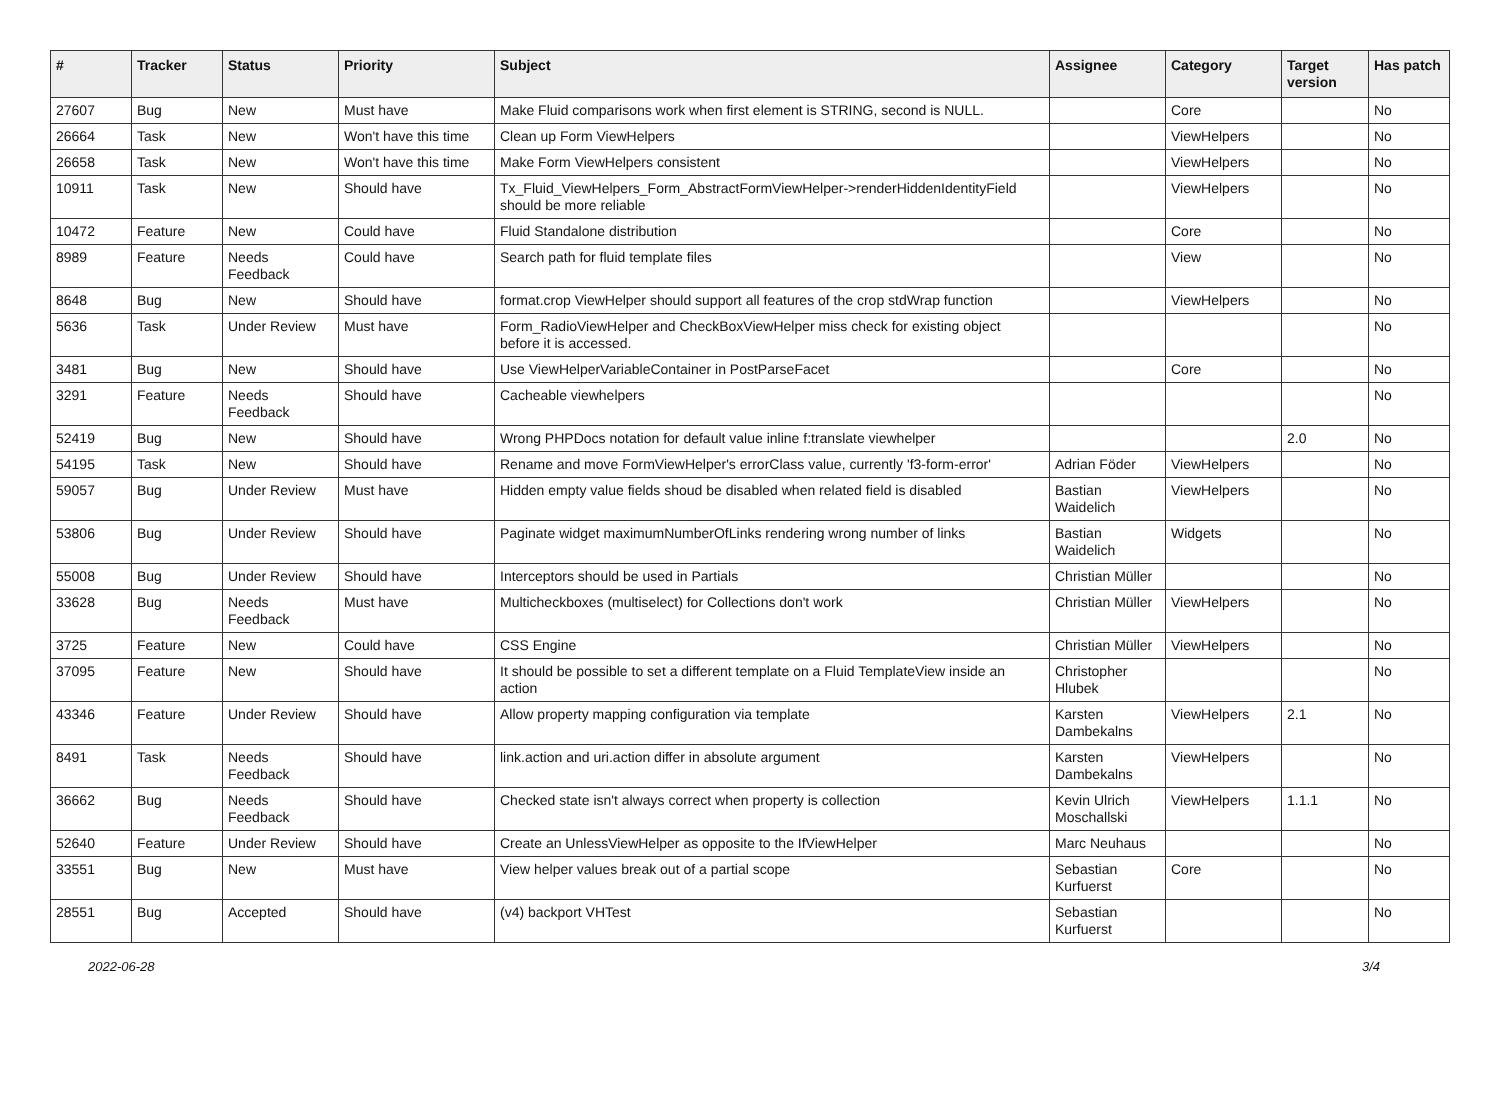| # | Tracker | Status | Priority | Subject | Assignee | Category | Target version | Has patch |
| --- | --- | --- | --- | --- | --- | --- | --- | --- |
| 27607 | Bug | New | Must have | Make Fluid comparisons work when first element is STRING, second is NULL. | | Core | | No |
| 26664 | Task | New | Won't have this time | Clean up Form ViewHelpers | | ViewHelpers | | No |
| 26658 | Task | New | Won't have this time | Make Form ViewHelpers consistent | | ViewHelpers | | No |
| 10911 | Task | New | Should have | Tx_Fluid_ViewHelpers_Form_AbstractFormViewHelper->renderHiddenIdentityField should be more reliable | | ViewHelpers | | No |
| 10472 | Feature | New | Could have | Fluid Standalone distribution | | Core | | No |
| 8989 | Feature | Needs Feedback | Could have | Search path for fluid template files | | View | | No |
| 8648 | Bug | New | Should have | format.crop ViewHelper should support all features of the crop stdWrap function | | ViewHelpers | | No |
| 5636 | Task | Under Review | Must have | Form_RadioViewHelper and CheckBoxViewHelper miss check for existing object before it is accessed. | | | | No |
| 3481 | Bug | New | Should have | Use ViewHelperVariableContainer in PostParseFacet | | Core | | No |
| 3291 | Feature | Needs Feedback | Should have | Cacheable viewhelpers | | | | No |
| 52419 | Bug | New | Should have | Wrong PHPDocs notation for default value inline f:translate viewhelper | | | 2.0 | No |
| 54195 | Task | New | Should have | Rename and move FormViewHelper's errorClass value, currently 'f3-form-error' | Adrian Föder | ViewHelpers | | No |
| 59057 | Bug | Under Review | Must have | Hidden empty value fields shoud be disabled when related field is disabled | Bastian Waidelich | ViewHelpers | | No |
| 53806 | Bug | Under Review | Should have | Paginate widget maximumNumberOfLinks rendering wrong number of links | Bastian Waidelich | Widgets | | No |
| 55008 | Bug | Under Review | Should have | Interceptors should be used in Partials | Christian Müller | | | No |
| 33628 | Bug | Needs Feedback | Must have | Multicheckboxes (multiselect) for Collections don't work | Christian Müller | ViewHelpers | | No |
| 3725 | Feature | New | Could have | CSS Engine | Christian Müller | ViewHelpers | | No |
| 37095 | Feature | New | Should have | It should be possible to set a different template on a Fluid TemplateView inside an action | Christopher Hlubek | | | No |
| 43346 | Feature | Under Review | Should have | Allow property mapping configuration via template | Karsten Dambekalns | ViewHelpers | 2.1 | No |
| 8491 | Task | Needs Feedback | Should have | link.action and uri.action differ in absolute argument | Karsten Dambekalns | ViewHelpers | | No |
| 36662 | Bug | Needs Feedback | Should have | Checked state isn't always correct when property is collection | Kevin Ulrich Moschallski | ViewHelpers | 1.1.1 | No |
| 52640 | Feature | Under Review | Should have | Create an UnlessViewHelper as opposite to the IfViewHelper | Marc Neuhaus | | | No |
| 33551 | Bug | New | Must have | View helper values break out of a partial scope | Sebastian Kurfuerst | Core | | No |
| 28551 | Bug | Accepted | Should have | (v4) backport VHTest | Sebastian Kurfuerst | | | No |
2022-06-28 3/4